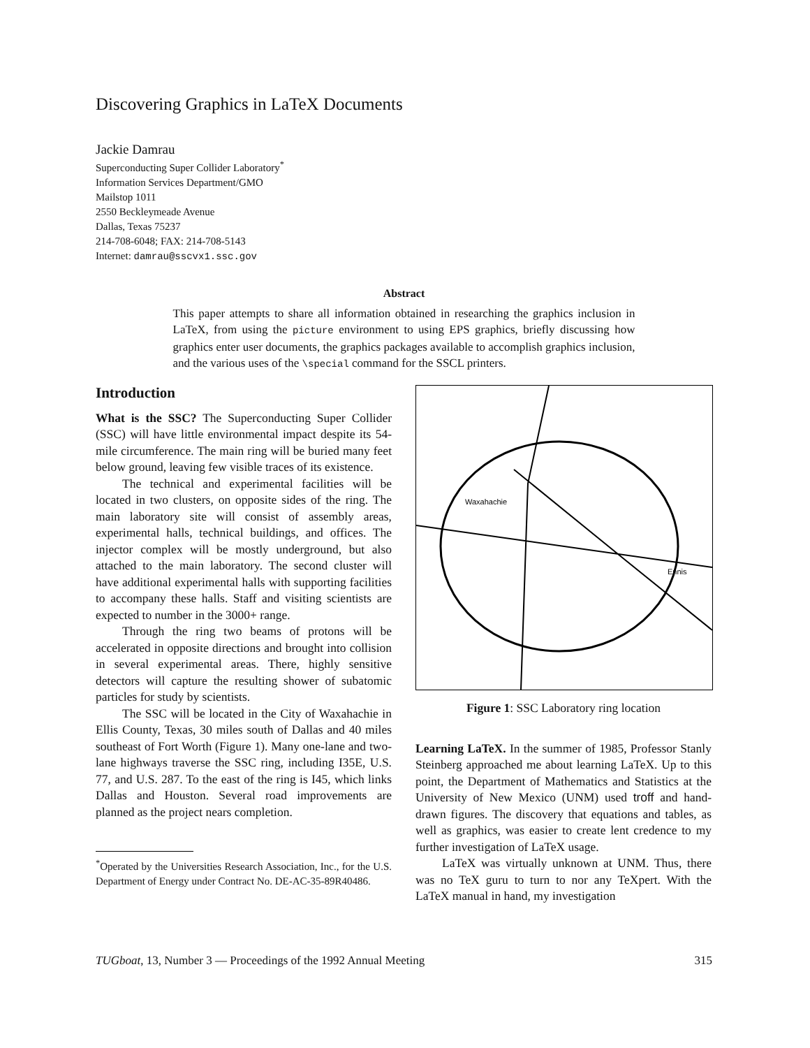Discovering Graphics in LaTeX Documents
Jackie Damrau
Superconducting Super Collider Laboratory<sup>*</sup>
Information Services Department/GMO
Mailstop 1011
2550 Beckleymeade Avenue
Dallas, Texas 75237
214-708-6048; FAX: 214-708-5143
Internet: damrau@sscvx1.ssc.gov
Abstract
This paper attempts to share all information obtained in researching the graphics inclusion in LaTeX, from using the picture environment to using EPS graphics, briefly discussing how graphics enter user documents, the graphics packages available to accomplish graphics inclusion, and the various uses of the \special command for the SSCL printers.
Introduction
What is the SSC? The Superconducting Super Collider (SSC) will have little environmental impact despite its 54-mile circumference. The main ring will be buried many feet below ground, leaving few visible traces of its existence.
The technical and experimental facilities will be located in two clusters, on opposite sides of the ring. The main laboratory site will consist of assembly areas, experimental halls, technical buildings, and offices. The injector complex will be mostly underground, but also attached to the main laboratory. The second cluster will have additional experimental halls with supporting facilities to accompany these halls. Staff and visiting scientists are expected to number in the 3000+ range.
Through the ring two beams of protons will be accelerated in opposite directions and brought into collision in several experimental areas. There, highly sensitive detectors will capture the resulting shower of subatomic particles for study by scientists.
The SSC will be located in the City of Waxahachie in Ellis County, Texas, 30 miles south of Dallas and 40 miles southeast of Fort Worth (Figure 1). Many one-lane and two-lane highways traverse the SSC ring, including I35E, U.S. 77, and U.S. 287. To the east of the ring is I45, which links Dallas and Houston. Several road improvements are planned as the project nears completion.
<sup>*</sup> Operated by the Universities Research Association, Inc., for the U.S. Department of Energy under Contract No. DE-AC-35-89R40486.
Waxahachie
Ennis
Figure 1: SSC Laboratory ring location
Learning LaTeX. In the summer of 1985, Professor Stanly Steinberg approached me about learning LaTeX. Up to this point, the Department of Mathematics and Statistics at the University of New Mexico (UNM) used troff and hand-drawn figures. The discovery that equations and tables, as well as graphics, was easier to create lent credence to my further investigation of LaTeX usage.
LaTeX was virtually unknown at UNM. Thus, there was no TeX guru to turn to nor any TeXpert. With the LaTeX manual in hand, my investigation
TUGboat, 13, Number 3 — Proceedings of the 1992 Annual Meeting 315